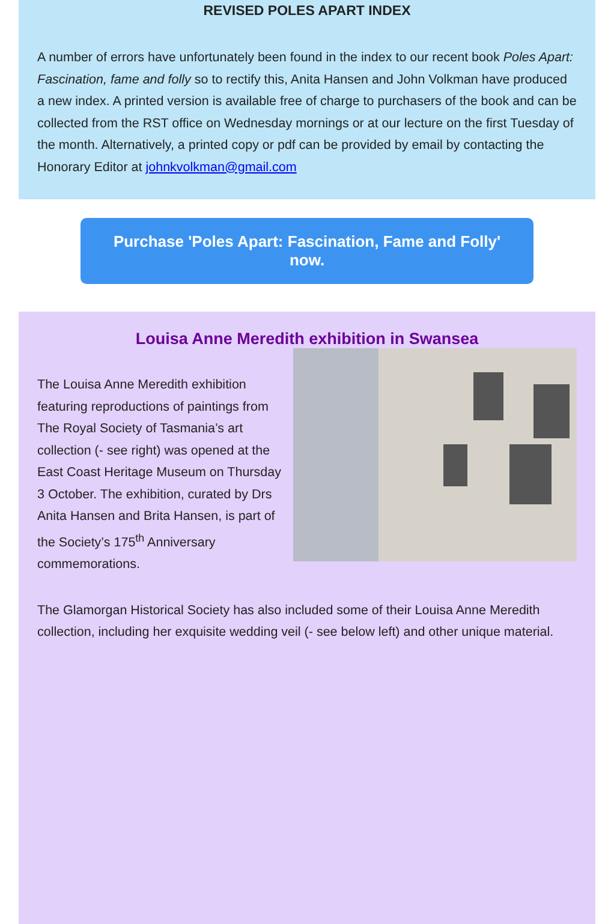REVISED POLES APART INDEX
A number of errors have unfortunately been found in the index to our recent book Poles Apart: Fascination, fame and folly so to rectify this, Anita Hansen and John Volkman have produced a new index. A printed version is available free of charge to purchasers of the book and can be collected from the RST office on Wednesday mornings or at our lecture on the first Tuesday of the month. Alternatively, a printed copy or pdf can be provided by email by contacting the Honorary Editor at johnkvolkman@gmail.com
Purchase 'Poles Apart: Fascination, Fame and Folly' now.
Louisa Anne Meredith exhibition in Swansea
The Louisa Anne Meredith exhibition featuring reproductions of paintings from The Royal Society of Tasmania’s art collection (- see right) was opened at the East Coast Heritage Museum on Thursday 3 October. The exhibition, curated by Drs Anita Hansen and Brita Hansen, is part of the Society’s 175<sup>th</sup> Anniversary commemorations.
The Glamorgan Historical Society has also included some of their Louisa Anne Meredith collection, including her exquisite wedding veil (- see below left) and other unique material.